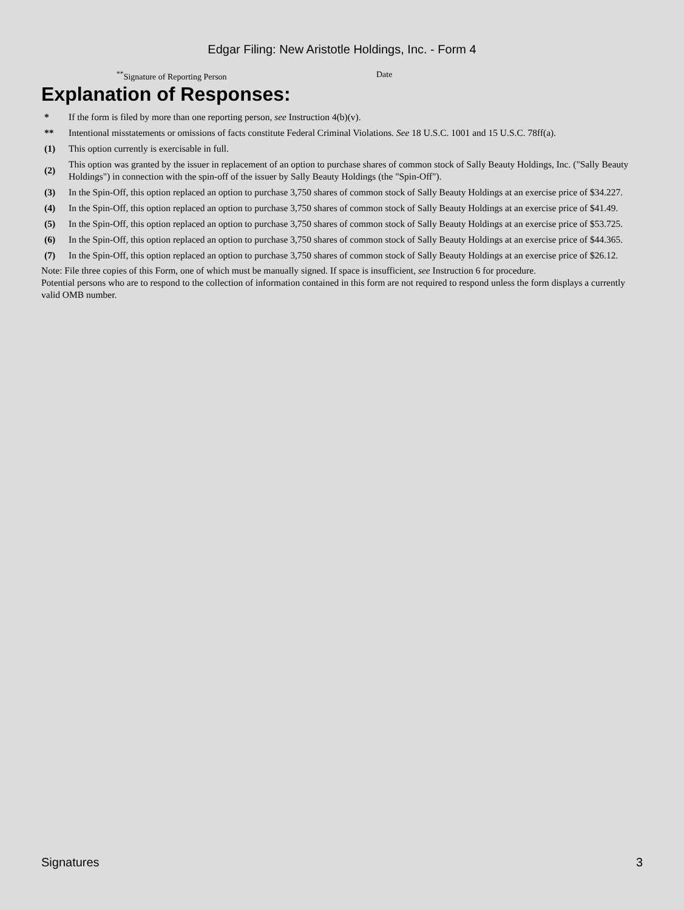Edgar Filing: New Aristotle Holdings, Inc. - Form 4
<sup>**</sup> Signature of Reporting Person Date
Explanation of Responses:
| * | If the form is filed by more than one reporting person, see Instruction 4(b)(v). |
| ** | Intentional misstatements or omissions of facts constitute Federal Criminal Violations. See 18 U.S.C. 1001 and 15 U.S.C. 78ff(a). |
| (1) | This option currently is exercisable in full. |
| (2) | This option was granted by the issuer in replacement of an option to purchase shares of common stock of Sally Beauty Holdings, Inc. ("Sally Beauty Holdings") in connection with the spin-off of the issuer by Sally Beauty Holdings (the "Spin-Off"). |
| (3) | In the Spin-Off, this option replaced an option to purchase 3,750 shares of common stock of Sally Beauty Holdings at an exercise price of $34.227. |
| (4) | In the Spin-Off, this option replaced an option to purchase 3,750 shares of common stock of Sally Beauty Holdings at an exercise price of $41.49. |
| (5) | In the Spin-Off, this option replaced an option to purchase 3,750 shares of common stock of Sally Beauty Holdings at an exercise price of $53.725. |
| (6) | In the Spin-Off, this option replaced an option to purchase 3,750 shares of common stock of Sally Beauty Holdings at an exercise price of $44.365. |
| (7) | In the Spin-Off, this option replaced an option to purchase 3,750 shares of common stock of Sally Beauty Holdings at an exercise price of $26.12. |
Note: File three copies of this Form, one of which must be manually signed. If space is insufficient, see Instruction 6 for procedure.
Potential persons who are to respond to the collection of information contained in this form are not required to respond unless the form displays a currently valid OMB number.
Signatures 3